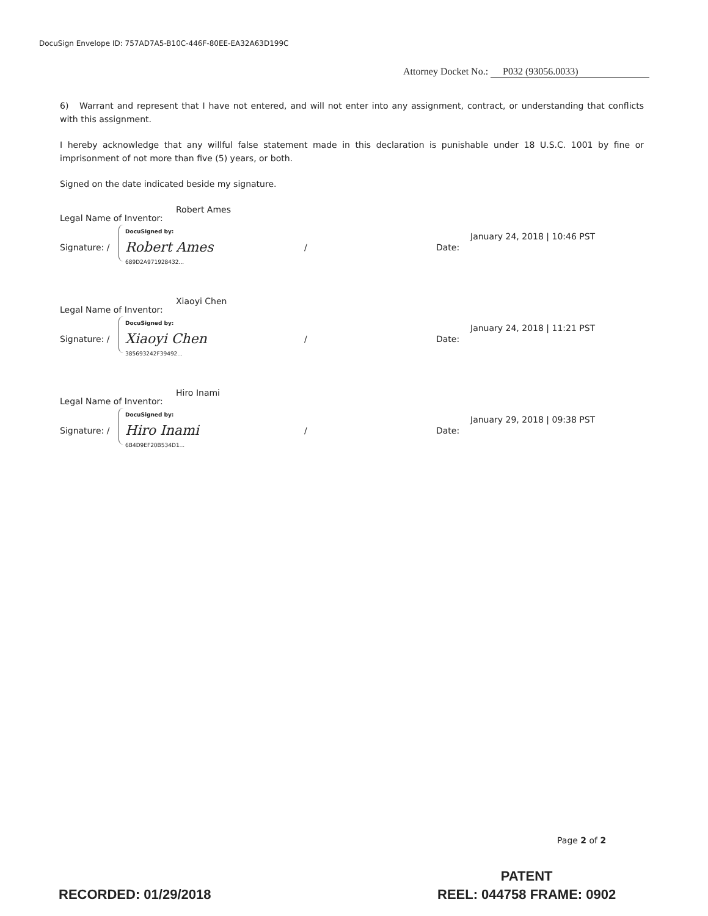DocuSign Envelope ID: 757AD7A5-B10C-446F-80EE-EA32A63D199C
Attorney Docket No.: P032 (93056.0033)
6) Warrant and represent that I have not entered, and will not enter into any assignment, contract, or understanding that conflicts with this assignment.
I hereby acknowledge that any willful false statement made in this declaration is punishable under 18 U.S.C. 1001 by fine or imprisonment of not more than five (5) years, or both.
Signed on the date indicated beside my signature.
Robert Ames
Legal Name of Inventor:
Signature: /
DocuSigned by:
Robert Ames
689D2A971928432...
/ Date:
January 24, 2018 | 10:46 PST
Xiaoyi Chen
Legal Name of Inventor:
Signature: /
DocuSigned by:
Xiaoyi Chen
385693242F39492...
/ Date:
January 24, 2018 | 11:21 PST
Hiro Inami
Legal Name of Inventor:
Signature: /
DocuSigned by:
Hiro Inami
6B4D9EF20B534D1...
/ Date:
January 29, 2018 | 09:38 PST
Page 2 of 2
PATENT
REEL: 044758 FRAME: 0902
RECORDED: 01/29/2018